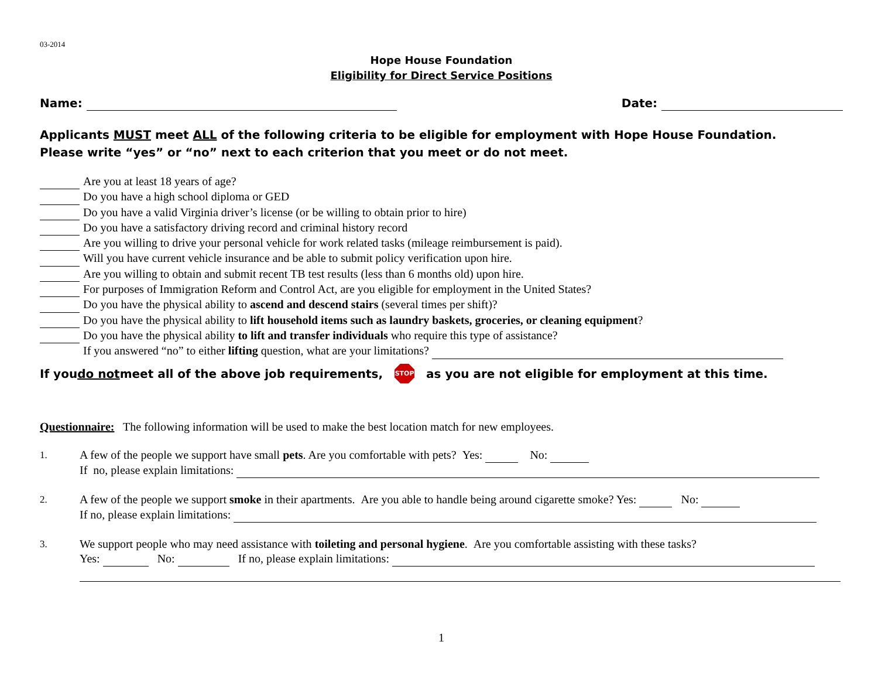03-2014
Hope House Foundation
Eligibility for Direct Service Positions
Name: Date:
Applicants MUST meet ALL of the following criteria to be eligible for employment with Hope House Foundation.
Please write “yes” or “no” next to each criterion that you meet or do not meet.
Are you at least 18 years of age?
Do you have a high school diploma or GED
Do you have a valid Virginia driver’s license (or be willing to obtain prior to hire)
Do you have a satisfactory driving record and criminal history record
Are you willing to drive your personal vehicle for work related tasks (mileage reimbursement is paid).
Will you have current vehicle insurance and be able to submit policy verification upon hire.
Are you willing to obtain and submit recent TB test results (less than 6 months old) upon hire.
For purposes of Immigration Reform and Control Act, are you eligible for employment in the United States?
Do you have the physical ability to ascend and descend stairs (several times per shift)?
Do you have the physical ability to lift household items such as laundry baskets, groceries, or cleaning equipment?
Do you have the physical ability to lift and transfer individuals who require this type of assistance?
If you answered “no” to either lifting question, what are your limitations?
If you do not meet all of the above job requirements, STOP as you are not eligible for employment at this time.
Questionnaire: The following information will be used to make the best location match for new employees.
1.
A few of the people we support have small pets. Are you comfortable with pets? Yes: No:
If no, please explain limitations:
2.
A few of the people we support smoke in their apartments. Are you able to handle being around cigarette smoke? Yes: No:
If no, please explain limitations:
3.
We support people who may need assistance with toileting and personal hygiene. Are you comfortable assisting with these tasks?
Yes: No: If no, please explain limitations:
1